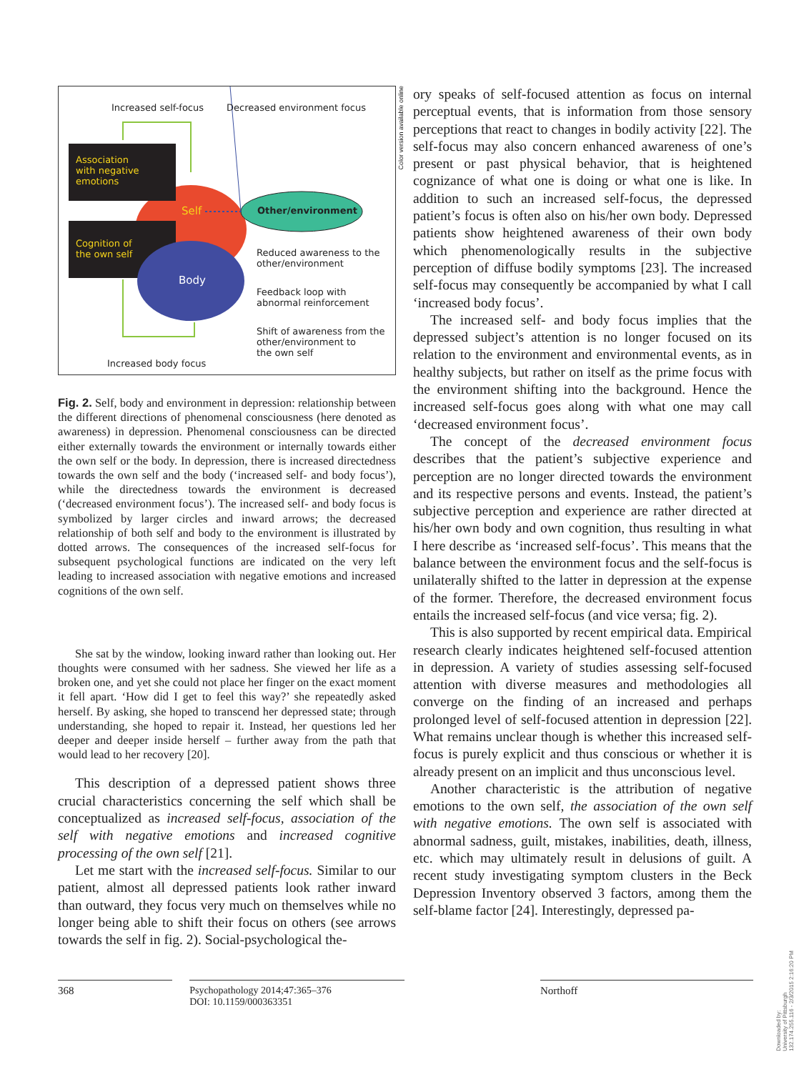Increased self-focus Decreased environment focus
Association
with negative
emotions
Cognition of
the own self
Self
Body
Other/environment
Reduced awareness to the
other/environment
Feedback loop with
abnormal reinforcement
Shift of awareness from the
other/environment to
the own self
Increased body focus
Fig. 2. Self, body and environment in depression: relationship between the different directions of phenomenal consciousness (here denoted as awareness) in depression. Phenomenal consciousness can be directed either externally towards the environment or internally towards either the own self or the body. In depression, there is increased directedness towards the own self and the body (‘increased self- and body focus’), while the directedness towards the environment is decreased (‘decreased environment focus’). The increased self- and body focus is symbolized by larger circles and inward arrows; the decreased relationship of both self and body to the environment is illustrated by dotted arrows. The consequences of the increased self-focus for subsequent psychological functions are indicated on the very left leading to increased association with negative emotions and increased cognitions of the own self.
She sat by the window, looking inward rather than looking out. Her thoughts were consumed with her sadness. She viewed her life as a broken one, and yet she could not place her finger on the exact moment it fell apart. ‘How did I get to feel this way?’ she repeatedly asked herself. By asking, she hoped to transcend her depressed state; through understanding, she hoped to repair it. Instead, her questions led her deeper and deeper inside herself – further away from the path that would lead to her recovery [20].
This description of a depressed patient shows three crucial characteristics concerning the self which shall be conceptualized as increased self-focus, association of the self with negative emotions and increased cognitive processing of the own self [21].
Let me start with the increased self-focus. Similar to our patient, almost all depressed patients look rather inward than outward, they focus very much on themselves while no longer being able to shift their focus on others (see arrows towards the self in fig. 2). Social-psychological the-
ory speaks of self-focused attention as focus on internal perceptual events, that is information from those sensory perceptions that react to changes in bodily activity [22]. The self-focus may also concern enhanced awareness of one’s present or past physical behavior, that is heightened cognizance of what one is doing or what one is like. In addition to such an increased self-focus, the depressed patient’s focus is often also on his/her own body. Depressed patients show heightened awareness of their own body which phenomenologically results in the subjective perception of diffuse bodily symptoms [23]. The increased self-focus may consequently be accompanied by what I call ‘increased body focus’.
The increased self- and body focus implies that the depressed subject’s attention is no longer focused on its relation to the environment and environmental events, as in healthy subjects, but rather on itself as the prime focus with the environment shifting into the background. Hence the increased self-focus goes along with what one may call ‘decreased environment focus’.
The concept of the decreased environment focus describes that the patient’s subjective experience and perception are no longer directed towards the environment and its respective persons and events. Instead, the patient’s subjective perception and experience are rather directed at his/her own body and own cognition, thus resulting in what I here describe as ‘increased self-focus’. This means that the balance between the environment focus and the self-focus is unilaterally shifted to the latter in depression at the expense of the former. Therefore, the decreased environment focus entails the increased self-focus (and vice versa; fig. 2).
This is also supported by recent empirical data. Empirical research clearly indicates heightened self-focused attention in depression. A variety of studies assessing self-focused attention with diverse measures and methodologies all converge on the finding of an increased and perhaps prolonged level of self-focused attention in depression [22]. What remains unclear though is whether this increased self-focus is purely explicit and thus conscious or whether it is already present on an implicit and thus unconscious level.
Another characteristic is the attribution of negative emotions to the own self, the association of the own self with negative emotions. The own self is associated with abnormal sadness, guilt, mistakes, inabilities, death, illness, etc. which may ultimately result in delusions of guilt. A recent study investigating symptom clusters in the Beck Depression Inventory observed 3 factors, among them the self-blame factor [24]. Interestingly, depressed pa-
368 Psychopathology 2014;47:365–376
DOI: 10.1159/000363351
Northoff
Color version available online
Downloaded by:
University of Pittsburgh
132.174.255.116 - 2/3/2015 2:16:20 PM